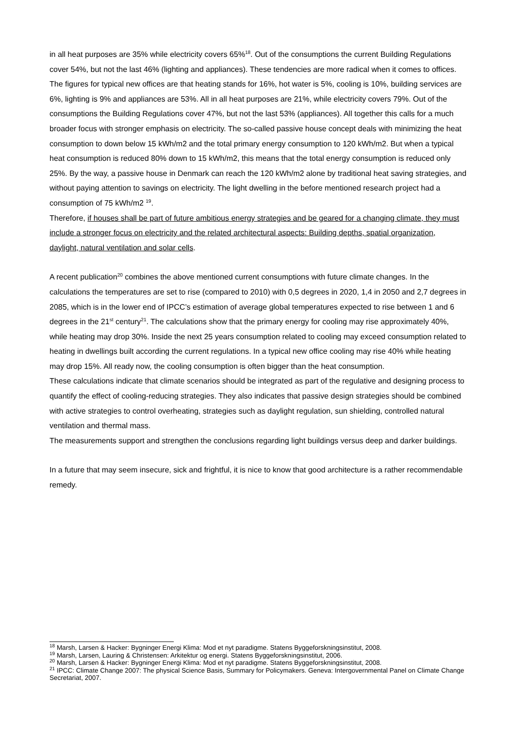in all heat purposes are 35% while electricity covers 65%<sup>18</sup>. Out of the consumptions the current Building Regulations cover 54%, but not the last 46% (lighting and appliances). These tendencies are more radical when it comes to offices. The figures for typical new offices are that heating stands for 16%, hot water is 5%, cooling is 10%, building services are 6%, lighting is 9% and appliances are 53%. All in all heat purposes are 21%, while electricity covers 79%. Out of the consumptions the Building Regulations cover 47%, but not the last 53% (appliances). All together this calls for a much broader focus with stronger emphasis on electricity. The so-called passive house concept deals with minimizing the heat consumption to down below 15 kWh/m2 and the total primary energy consumption to 120 kWh/m2. But when a typical heat consumption is reduced 80% down to 15 kWh/m2, this means that the total energy consumption is reduced only 25%. By the way, a passive house in Denmark can reach the 120 kWh/m2 alone by traditional heat saving strategies, and without paying attention to savings on electricity. The light dwelling in the before mentioned research project had a consumption of 75 kWh/m2 <sup>19</sup>.
Therefore, if houses shall be part of future ambitious energy strategies and be geared for a changing climate, they must include a stronger focus on electricity and the related architectural aspects: Building depths, spatial organization, daylight, natural ventilation and solar cells.
A recent publication<sup>20</sup> combines the above mentioned current consumptions with future climate changes. In the calculations the temperatures are set to rise (compared to 2010) with 0,5 degrees in 2020, 1,4 in 2050 and 2,7 degrees in 2085, which is in the lower end of IPCC’s estimation of average global temperatures expected to rise between 1 and 6 degrees in the 21<sup>st</sup> century<sup>21</sup>. The calculations show that the primary energy for cooling may rise approximately 40%, while heating may drop 30%. Inside the next 25 years consumption related to cooling may exceed consumption related to heating in dwellings built according the current regulations. In a typical new office cooling may rise 40% while heating may drop 15%. All ready now, the cooling consumption is often bigger than the heat consumption.
These calculations indicate that climate scenarios should be integrated as part of the regulative and designing process to quantify the effect of cooling-reducing strategies. They also indicates that passive design strategies should be combined with active strategies to control overheating, strategies such as daylight regulation, sun shielding, controlled natural ventilation and thermal mass.
The measurements support and strengthen the conclusions regarding light buildings versus deep and darker buildings.
In a future that may seem insecure, sick and frightful, it is nice to know that good architecture is a rather recommendable remedy.
<sup>18</sup> Marsh, Larsen & Hacker: Bygninger Energi Klima: Mod et nyt paradigme. Statens Byggeforskningsinstitut, 2008.
<sup>19</sup> Marsh, Larsen, Lauring & Christensen: Arkitektur og energi. Statens Byggeforskningsinstitut, 2006.
<sup>20</sup> Marsh, Larsen & Hacker: Bygninger Energi Klima: Mod et nyt paradigme. Statens Byggeforskningsinstitut, 2008.
<sup>21</sup> IPCC: Climate Change 2007: The physical Science Basis, Summary for Policymakers. Geneva: Intergovernmental Panel on Climate Change Secretariat, 2007.